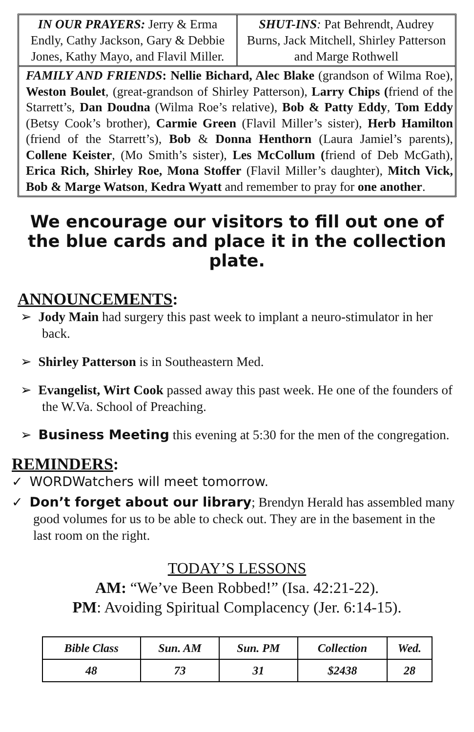IN OUR PRAYERS: Jerry & Erma Endly, Cathy Jackson, Gary & Debbie Jones, Kathy Mayo, and Flavil Miller.
SHUT-INS: Pat Behrendt, Audrey Burns, Jack Mitchell, Shirley Patterson and Marge Rothwell
FAMILY AND FRIENDS: Nellie Bichard, Alec Blake (grandson of Wilma Roe), Weston Boulet, (great-grandson of Shirley Patterson), Larry Chips (friend of the Starrett’s, Dan Doudna (Wilma Roe’s relative), Bob & Patty Eddy, Tom Eddy (Betsy Cook’s brother), Carmie Green (Flavil Miller’s sister), Herb Hamilton (friend of the Starrett’s), Bob & Donna Henthorn (Laura Jamiel’s parents), Collene Keister, (Mo Smith’s sister), Les McCollum (friend of Deb McGath), Erica Rich, Shirley Roe, Mona Stoffer (Flavil Miller’s daughter), Mitch Vick, Bob & Marge Watson, Kedra Wyatt and remember to pray for one another.
We encourage our visitors to fill out one of the blue cards and place it in the collection plate.
ANNOUNCEMENTS:
➢ Jody Main had surgery this past week to implant a neuro-stimulator in her back.
➢ Shirley Patterson is in Southeastern Med.
➢ Evangelist, Wirt Cook passed away this past week. He one of the founders of the W.Va. School of Preaching.
➢ Business Meeting this evening at 5:30 for the men of the congregation.
REMINDERS:
✓ WORDWatchers will meet tomorrow.
✓ Don’t forget about our library; Brendyn Herald has assembled many good volumes for us to be able to check out. They are in the basement in the last room on the right.
TODAY’S LESSONS
AM: “We’ve Been Robbed!” (Isa. 42:21-22).
PM: Avoiding Spiritual Complacency (Jer. 6:14-15).
| Bible Class | Sun. AM | Sun. PM | Collection | Wed. |
| --- | --- | --- | --- | --- |
| 48 | 73 | 31 | $2438 | 28 |